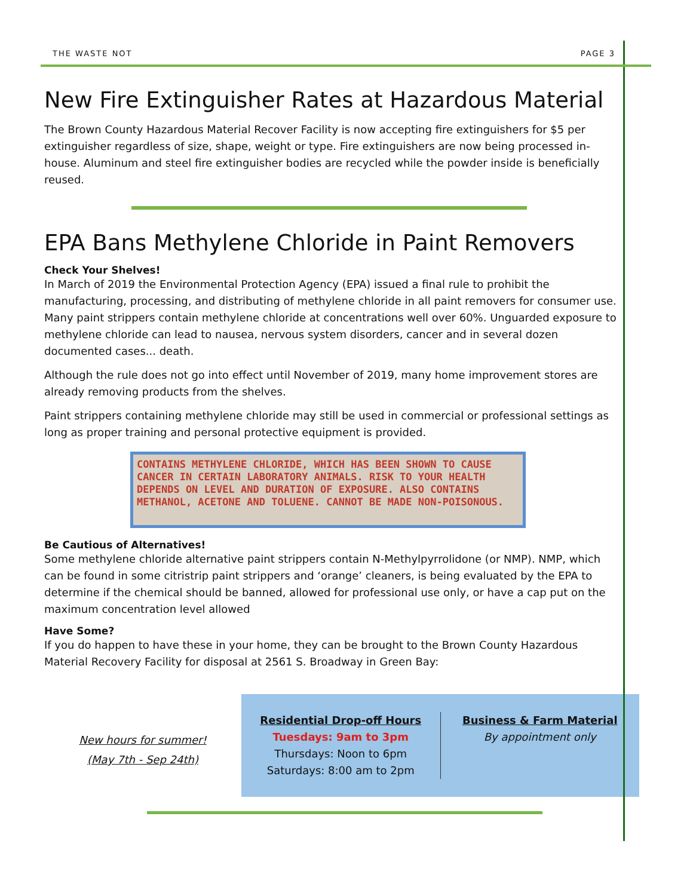THE WASTE NOT PAGE 3
New Fire Extinguisher Rates at Hazardous Material
The Brown County Hazardous Material Recover Facility is now accepting fire extinguishers for $5 per extinguisher regardless of size, shape, weight or type. Fire extinguishers are now being processed in-house. Aluminum and steel fire extinguisher bodies are recycled while the powder inside is beneficially reused.
EPA Bans Methylene Chloride in Paint Removers
Check Your Shelves!
In March of 2019 the Environmental Protection Agency (EPA) issued a final rule to prohibit the manufacturing, processing, and distributing of methylene chloride in all paint removers for consumer use. Many paint strippers contain methylene chloride at concentrations well over 60%. Unguarded exposure to methylene chloride can lead to nausea, nervous system disorders, cancer and in several dozen documented cases... death.
Although the rule does not go into effect until November of 2019, many home improvement stores are already removing products from the shelves.
Paint strippers containing methylene chloride may still be used in commercial or professional settings as long as proper training and personal protective equipment is provided.
CONTAINS METHYLENE CHLORIDE, WHICH HAS BEEN SHOWN TO CAUSE CANCER IN CERTAIN LABORATORY ANIMALS. RISK TO YOUR HEALTH DEPENDS ON LEVEL AND DURATION OF EXPOSURE. ALSO CONTAINS METHANOL, ACETONE AND TOLUENE. CANNOT BE MADE NON-POISONOUS.
Be Cautious of Alternatives!
Some methylene chloride alternative paint strippers contain N-Methylpyrrolidone (or NMP). NMP, which can be found in some citristrip paint strippers and ‘orange’ cleaners, is being evaluated by the EPA to determine if the chemical should be banned, allowed for professional use only, or have a cap put on the maximum concentration level allowed
Have Some?
If you do happen to have these in your home, they can be brought to the Brown County Hazardous Material Recovery Facility for disposal at 2561 S. Broadway in Green Bay:
New hours for summer!
(May 7th - Sep 24th)
Residential Drop-off Hours
Tuesdays: 9am to 3pm
Thursdays: Noon to 6pm
Saturdays: 8:00 am to 2pm
Business & Farm Material
By appointment only